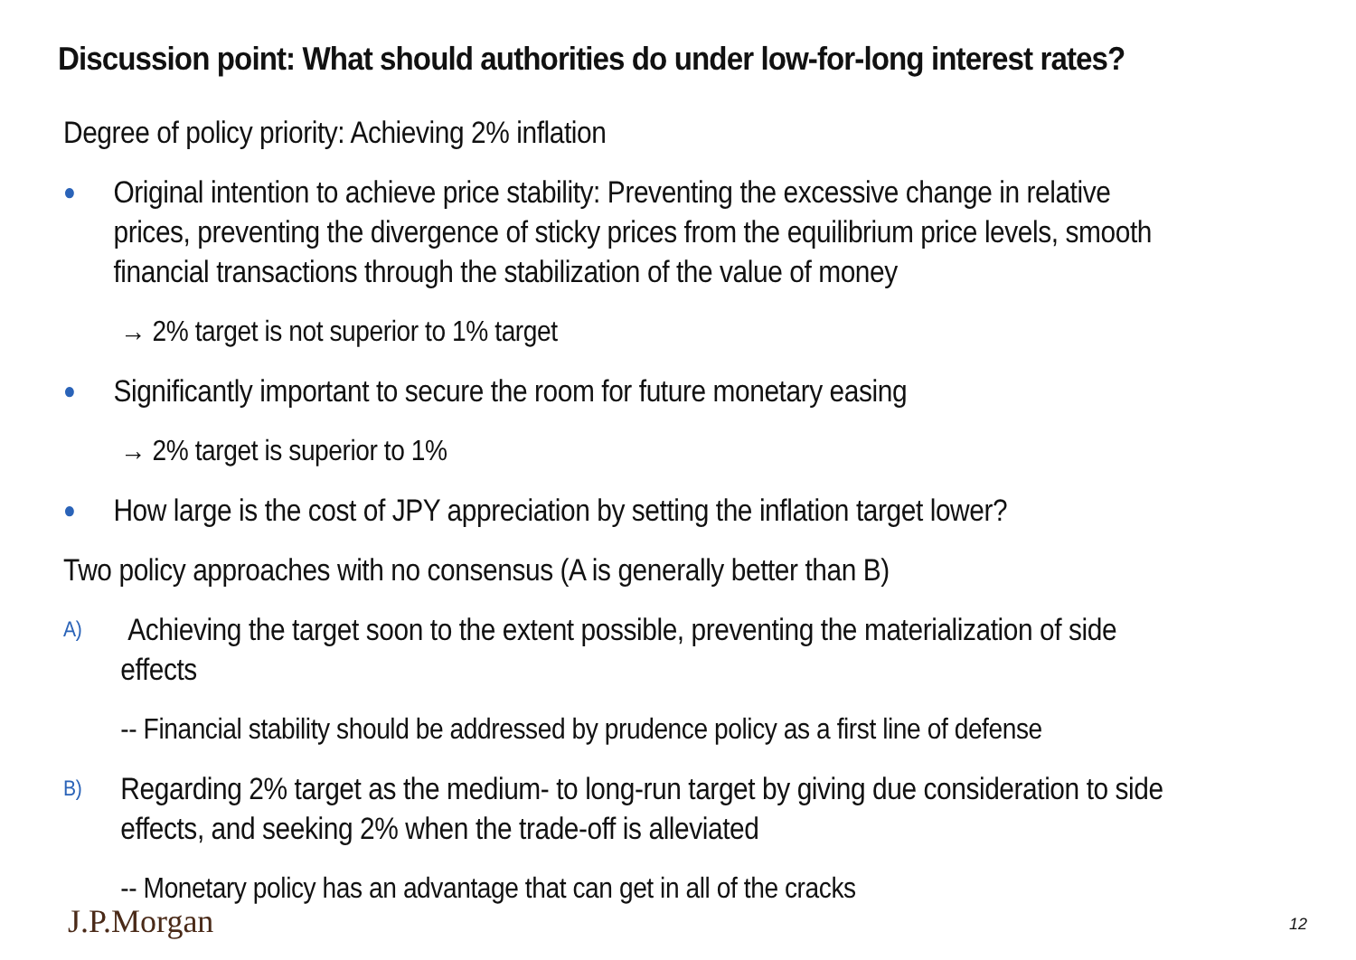Discussion point: What should authorities do under low-for-long interest rates?
Degree of policy priority: Achieving 2% inflation
● Original intention to achieve price stability: Preventing the excessive change in relative prices, preventing the divergence of sticky prices from the equilibrium price levels, smooth financial transactions through the stabilization of the value of money
→ 2% target is not superior to 1% target
● Significantly important to secure the room for future monetary easing
→ 2% target is superior to 1%
● How large is the cost of JPY appreciation by setting the inflation target lower?
Two policy approaches with no consensus (A is generally better than B)
A) Achieving the target soon to the extent possible, preventing the materialization of side effects
-- Financial stability should be addressed by prudence policy as a first line of defense
B) Regarding 2% target as the medium- to long-run target by giving due consideration to side effects, and seeking 2% when the trade-off is alleviated
-- Monetary policy has an advantage that can get in all of the cracks
J.P.Morgan 12